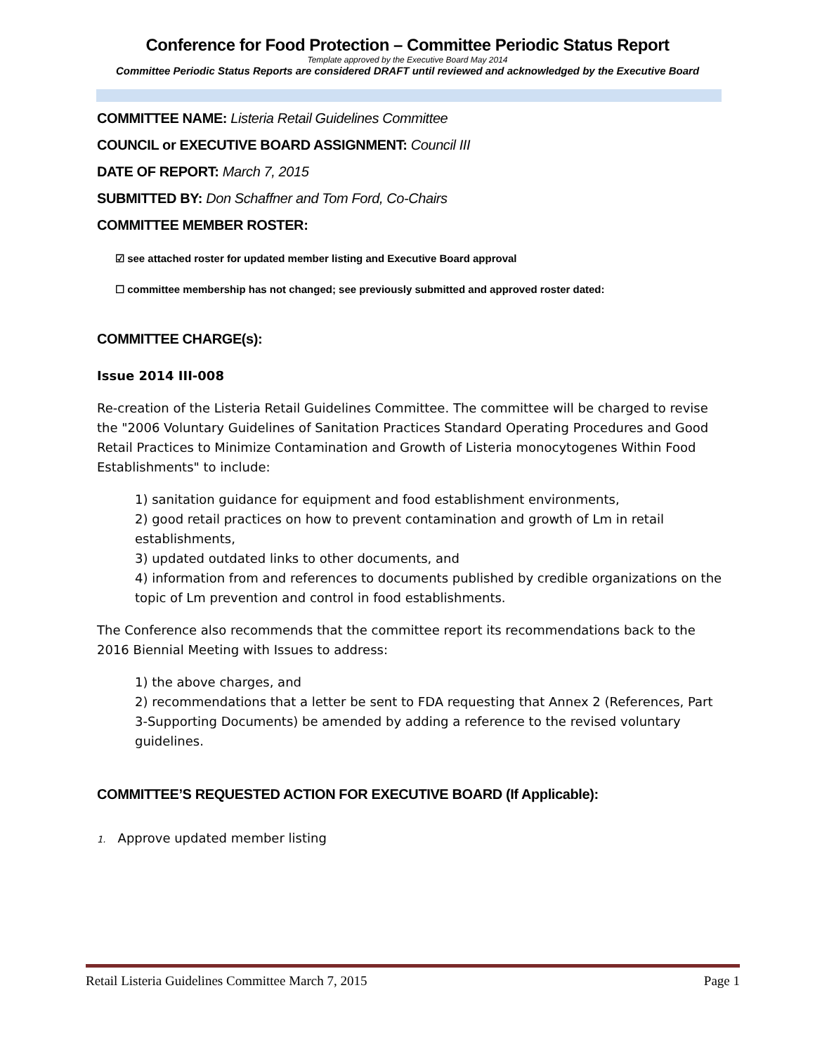Conference for Food Protection – Committee Periodic Status Report
Template approved by the Executive Board May 2014
Committee Periodic Status Reports are considered DRAFT until reviewed and acknowledged by the Executive Board
COMMITTEE NAME: Listeria Retail Guidelines Committee
COUNCIL or EXECUTIVE BOARD ASSIGNMENT: Council III
DATE OF REPORT: March 7, 2015
SUBMITTED BY: Don Schaffner and Tom Ford, Co-Chairs
COMMITTEE MEMBER ROSTER:
☑ see attached roster for updated member listing and Executive Board approval
☐ committee membership has not changed; see previously submitted and approved roster dated:
COMMITTEE CHARGE(s):
Issue 2014 III-008
Re-creation of the Listeria Retail Guidelines Committee. The committee will be charged to revise the "2006 Voluntary Guidelines of Sanitation Practices Standard Operating Procedures and Good Retail Practices to Minimize Contamination and Growth of Listeria monocytogenes Within Food Establishments" to include:
1) sanitation guidance for equipment and food establishment environments,
2) good retail practices on how to prevent contamination and growth of Lm in retail establishments,
3) updated outdated links to other documents, and
4) information from and references to documents published by credible organizations on the topic of Lm prevention and control in food establishments.
The Conference also recommends that the committee report its recommendations back to the 2016 Biennial Meeting with Issues to address:
1) the above charges, and
2) recommendations that a letter be sent to FDA requesting that Annex 2 (References, Part 3-Supporting Documents) be amended by adding a reference to the revised voluntary guidelines.
COMMITTEE’S REQUESTED ACTION FOR EXECUTIVE BOARD (If Applicable):
1. Approve updated member listing
Retail Listeria Guidelines Committee March 7, 2015 Page 1